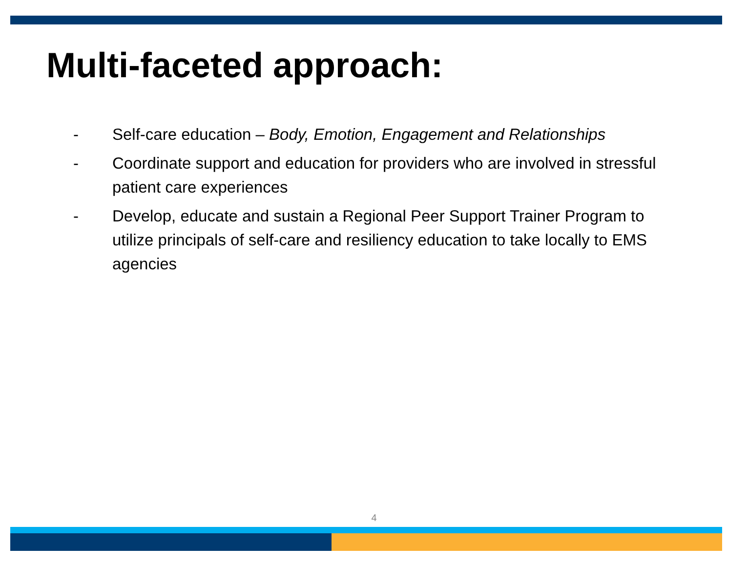Multi-faceted approach:
- Self-care education – Body, Emotion, Engagement and Relationships
- Coordinate support and education for providers who are involved in stressful patient care experiences
- Develop, educate and sustain a Regional Peer Support Trainer Program to utilize principals of self-care and resiliency education to take locally to EMS agencies
4